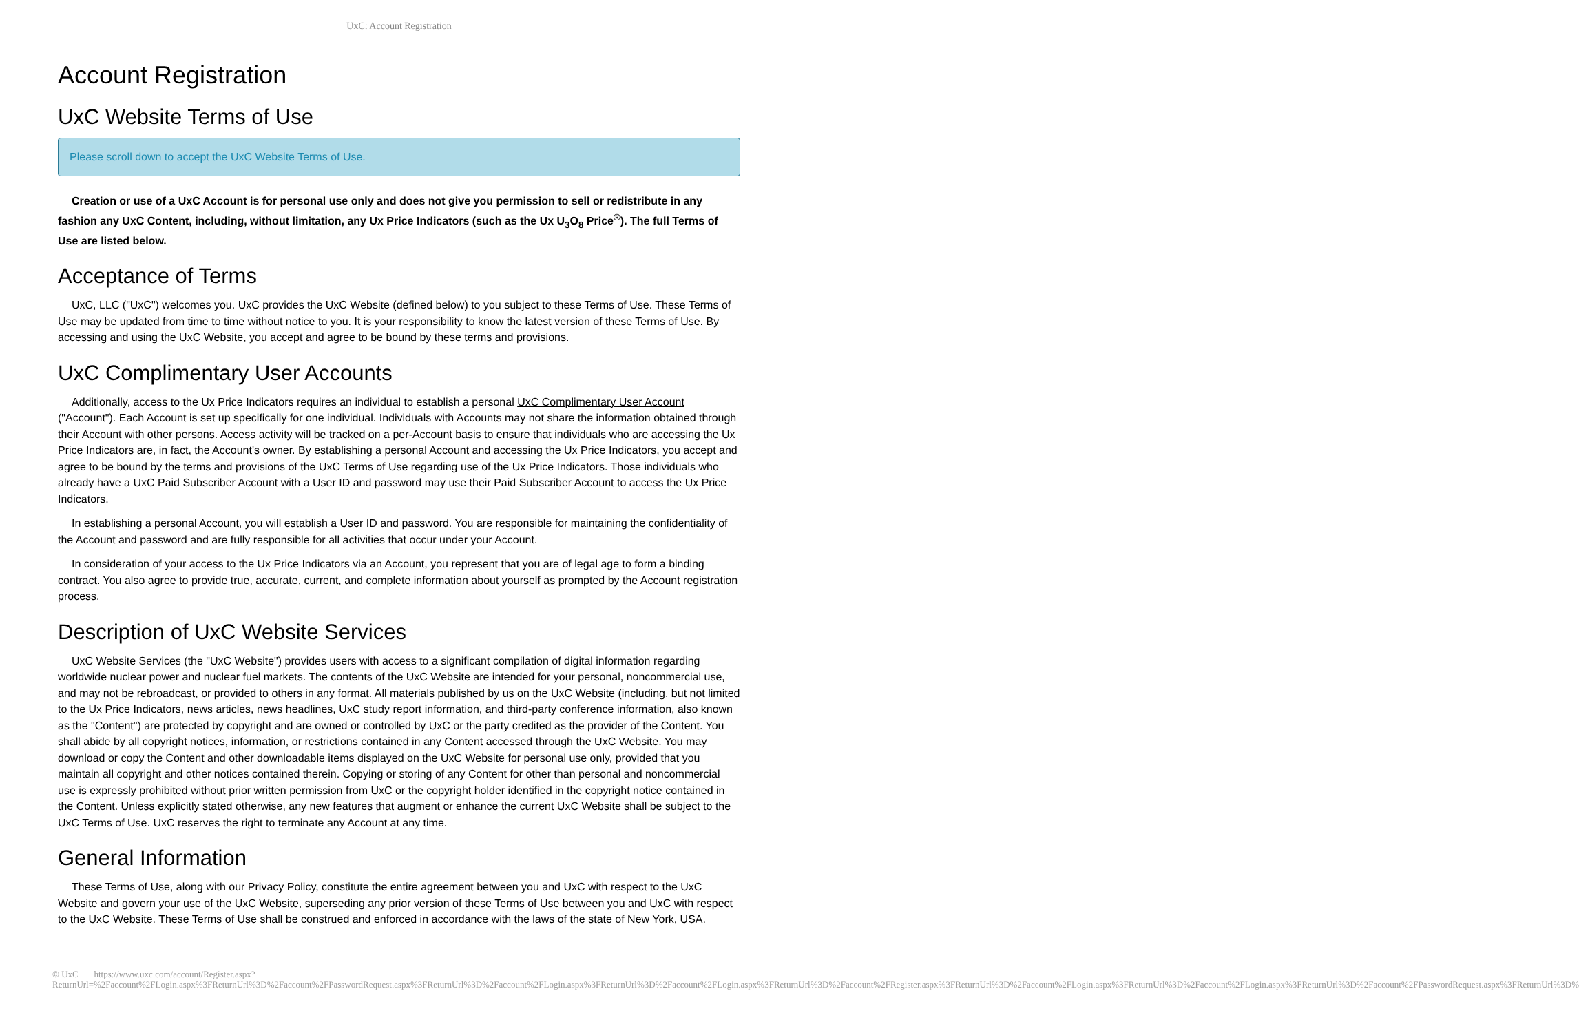UxC: Account Registration
Account Registration
UxC Website Terms of Use
Please scroll down to accept the UxC Website Terms of Use.
Creation or use of a UxC Account is for personal use only and does not give you permission to sell or redistribute in any fashion any UxC Content, including, without limitation, any Ux Price Indicators (such as the Ux U<sub>3</sub>O<sub>8</sub> Price<sup>®</sup>). The full Terms of Use are listed below.
Acceptance of Terms
UxC, LLC ("UxC") welcomes you. UxC provides the UxC Website (defined below) to you subject to these Terms of Use. These Terms of Use may be updated from time to time without notice to you. It is your responsibility to know the latest version of these Terms of Use. By accessing and using the UxC Website, you accept and agree to be bound by these terms and provisions.
UxC Complimentary User Accounts
Additionally, access to the Ux Price Indicators requires an individual to establish a personal UxC Complimentary User Account ("Account"). Each Account is set up specifically for one individual. Individuals with Accounts may not share the information obtained through their Account with other persons. Access activity will be tracked on a per-Account basis to ensure that individuals who are accessing the Ux Price Indicators are, in fact, the Account's owner. By establishing a personal Account and accessing the Ux Price Indicators, you accept and agree to be bound by the terms and provisions of the UxC Terms of Use regarding use of the Ux Price Indicators. Those individuals who already have a UxC Paid Subscriber Account with a User ID and password may use their Paid Subscriber Account to access the Ux Price Indicators.
In establishing a personal Account, you will establish a User ID and password. You are responsible for maintaining the confidentiality of the Account and password and are fully responsible for all activities that occur under your Account.
In consideration of your access to the Ux Price Indicators via an Account, you represent that you are of legal age to form a binding contract. You also agree to provide true, accurate, current, and complete information about yourself as prompted by the Account registration process.
Description of UxC Website Services
UxC Website Services (the "UxC Website") provides users with access to a significant compilation of digital information regarding worldwide nuclear power and nuclear fuel markets. The contents of the UxC Website are intended for your personal, noncommercial use, and may not be rebroadcast, or provided to others in any format. All materials published by us on the UxC Website (including, but not limited to the Ux Price Indicators, news articles, news headlines, UxC study report information, and third-party conference information, also known as the "Content") are protected by copyright and are owned or controlled by UxC or the party credited as the provider of the Content. You shall abide by all copyright notices, information, or restrictions contained in any Content accessed through the UxC Website. You may download or copy the Content and other downloadable items displayed on the UxC Website for personal use only, provided that you maintain all copyright and other notices contained therein. Copying or storing of any Content for other than personal and noncommercial use is expressly prohibited without prior written permission from UxC or the copyright holder identified in the copyright notice contained in the Content. Unless explicitly stated otherwise, any new features that augment or enhance the current UxC Website shall be subject to the UxC Terms of Use. UxC reserves the right to terminate any Account at any time.
General Information
These Terms of Use, along with our Privacy Policy, constitute the entire agreement between you and UxC with respect to the UxC Website and govern your use of the UxC Website, superseding any prior version of these Terms of Use between you and UxC with respect to the UxC Website. These Terms of Use shall be construed and enforced in accordance with the laws of the state of New York, USA.
© UxC https://www.uxc.com/account/Register.aspx?ReturnUrl=%2Faccount%2FLogin.aspx%3FReturnUrl%3D%2Faccount%2FPasswordRequest.aspx%3FReturnUrl%3D%2Faccount%2FLogin.aspx%3FReturnUrl%3D%2Faccount%2FLogin.aspx%3FReturnUrl%3D%2Faccount%2FRegister.aspx%3FReturnUrl%3D%2Faccount%2FLogin.aspx%3FReturnUrl%3D%2Faccount%2FLogin.aspx%3FReturnUrl%3D%2Faccount%2FPasswordRequest.aspx%3FReturnUrl%3D%